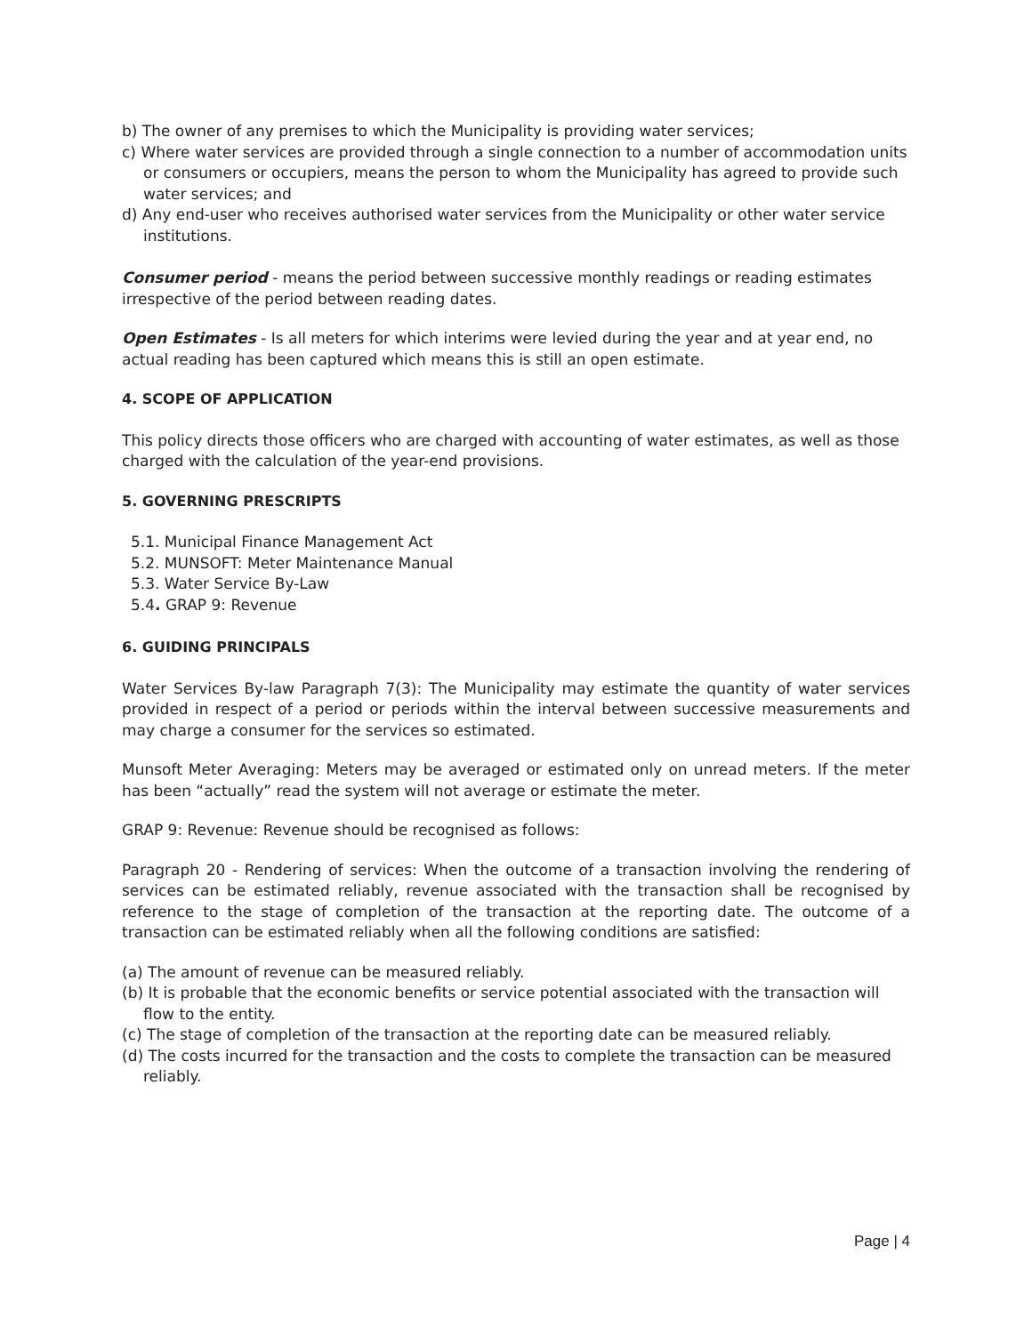b) The owner of any premises to which the Municipality is providing water services;
c) Where water services are provided through a single connection to a number of accommodation units or consumers or occupiers, means the person to whom the Municipality has agreed to provide such water services; and
d) Any end-user who receives authorised water services from the Municipality or other water service institutions.
Consumer period - means the period between successive monthly readings or reading estimates irrespective of the period between reading dates.
Open Estimates - Is all meters for which interims were levied during the year and at year end, no actual reading has been captured which means this is still an open estimate.
4. SCOPE OF APPLICATION
This policy directs those officers who are charged with accounting of water estimates, as well as those charged with the calculation of the year-end provisions.
5. GOVERNING PRESCRIPTS
5.1. Municipal Finance Management Act
5.2. MUNSOFT: Meter Maintenance Manual
5.3. Water Service By-Law
5.4. GRAP 9: Revenue
6. GUIDING PRINCIPALS
Water Services By-law Paragraph 7(3): The Municipality may estimate the quantity of water services provided in respect of a period or periods within the interval between successive measurements and may charge a consumer for the services so estimated.
Munsoft Meter Averaging: Meters may be averaged or estimated only on unread meters. If the meter has been “actually” read the system will not average or estimate the meter.
GRAP 9: Revenue: Revenue should be recognised as follows:
Paragraph 20 - Rendering of services: When the outcome of a transaction involving the rendering of services can be estimated reliably, revenue associated with the transaction shall be recognised by reference to the stage of completion of the transaction at the reporting date. The outcome of a transaction can be estimated reliably when all the following conditions are satisfied:
(a) The amount of revenue can be measured reliably.
(b) It is probable that the economic benefits or service potential associated with the transaction will flow to the entity.
(c) The stage of completion of the transaction at the reporting date can be measured reliably.
(d) The costs incurred for the transaction and the costs to complete the transaction can be measured reliably.
Page | 4